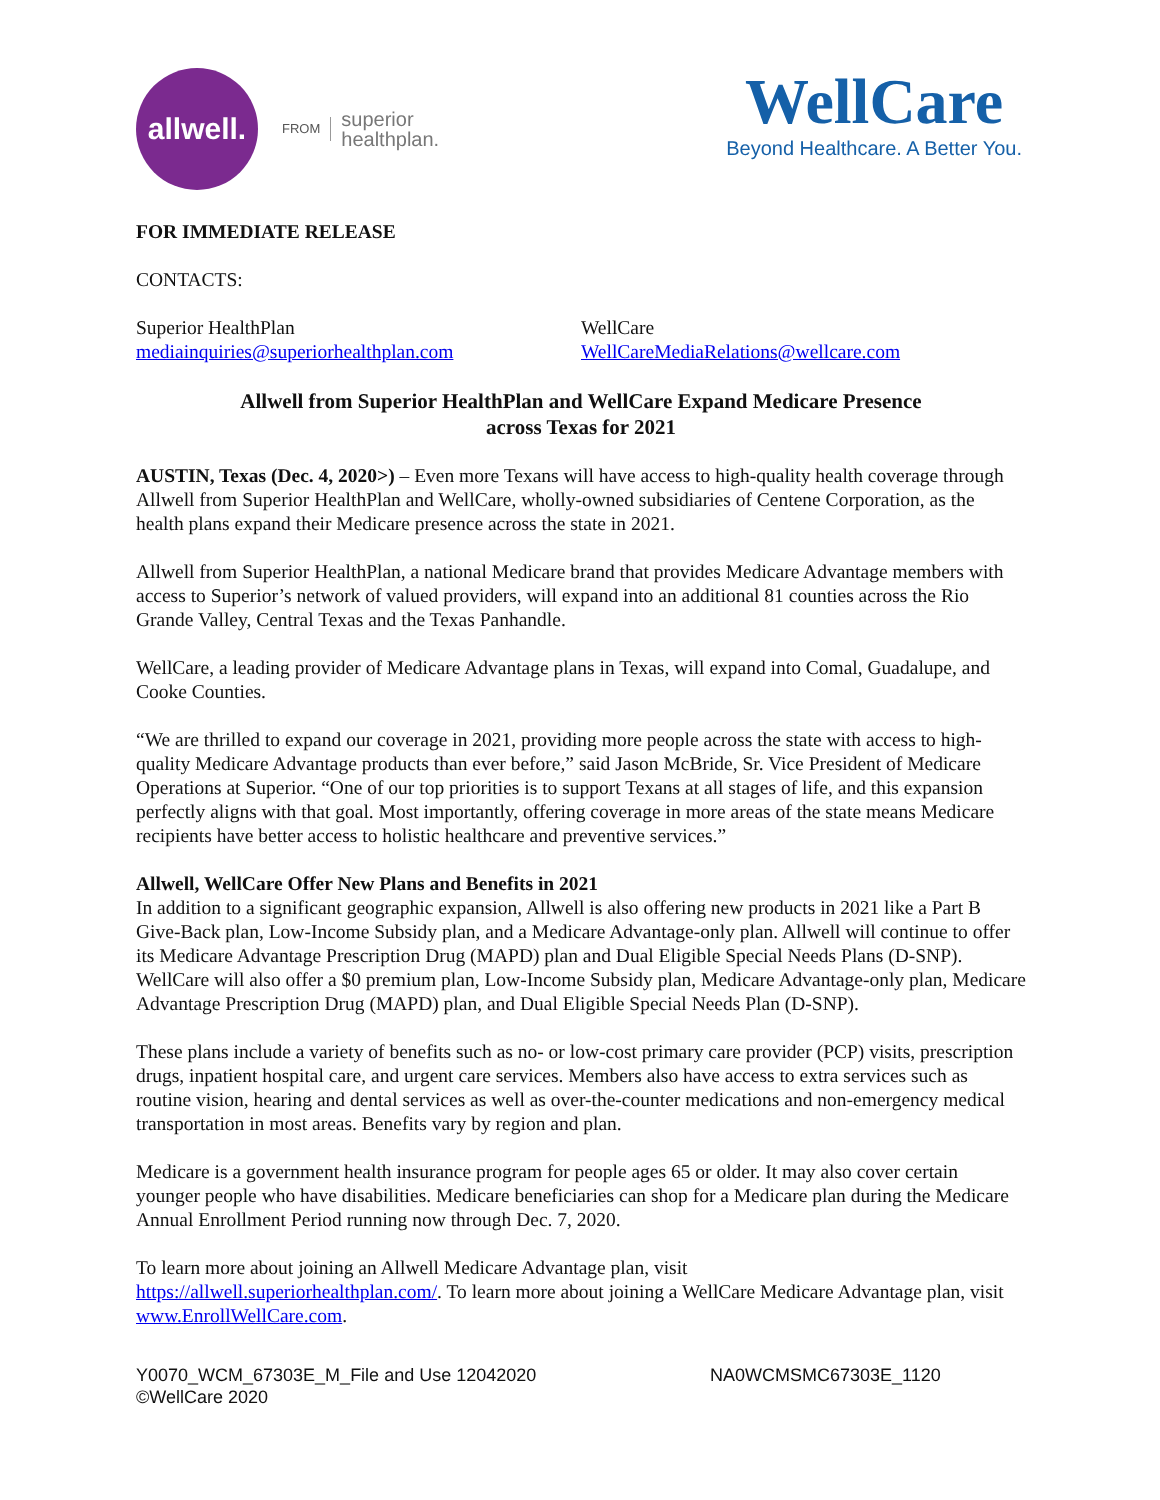allwell.
FROM superior
healthplan.
WellCare
Beyond Healthcare. A Better You.
FOR IMMEDIATE RELEASE
CONTACTS:
Superior HealthPlan
mediainquiries@superiorhealthplan.com
WellCare
WellCareMediaRelations@wellcare.com
Allwell from Superior HealthPlan and WellCare Expand Medicare Presence
across Texas for 2021
AUSTIN, Texas (Dec. 4, 2020>) – Even more Texans will have access to high-quality health coverage through Allwell from Superior HealthPlan and WellCare, wholly-owned subsidiaries of Centene Corporation, as the health plans expand their Medicare presence across the state in 2021.
Allwell from Superior HealthPlan, a national Medicare brand that provides Medicare Advantage members with access to Superior’s network of valued providers, will expand into an additional 81 counties across the Rio Grande Valley, Central Texas and the Texas Panhandle.
WellCare, a leading provider of Medicare Advantage plans in Texas, will expand into Comal, Guadalupe, and Cooke Counties.
“We are thrilled to expand our coverage in 2021, providing more people across the state with access to high-quality Medicare Advantage products than ever before,” said Jason McBride, Sr. Vice President of Medicare Operations at Superior. “One of our top priorities is to support Texans at all stages of life, and this expansion perfectly aligns with that goal. Most importantly, offering coverage in more areas of the state means Medicare recipients have better access to holistic healthcare and preventive services.”
Allwell, WellCare Offer New Plans and Benefits in 2021
In addition to a significant geographic expansion, Allwell is also offering new products in 2021 like a Part B Give-Back plan, Low-Income Subsidy plan, and a Medicare Advantage-only plan. Allwell will continue to offer its Medicare Advantage Prescription Drug (MAPD) plan and Dual Eligible Special Needs Plans (D-SNP). WellCare will also offer a $0 premium plan, Low-Income Subsidy plan, Medicare Advantage-only plan, Medicare Advantage Prescription Drug (MAPD) plan, and Dual Eligible Special Needs Plan (D-SNP).
These plans include a variety of benefits such as no- or low-cost primary care provider (PCP) visits, prescription drugs, inpatient hospital care, and urgent care services. Members also have access to extra services such as routine vision, hearing and dental services as well as over-the-counter medications and non-emergency medical transportation in most areas. Benefits vary by region and plan.
Medicare is a government health insurance program for people ages 65 or older. It may also cover certain younger people who have disabilities. Medicare beneficiaries can shop for a Medicare plan during the Medicare Annual Enrollment Period running now through Dec. 7, 2020.
To learn more about joining an Allwell Medicare Advantage plan, visit
https://allwell.superiorhealthplan.com/. To learn more about joining a WellCare Medicare Advantage plan, visit www.EnrollWellCare.com.
Y0070_WCM_67303E_M_File and Use 12042020
©WellCare 2020
NA0WCMSMC67303E_1120